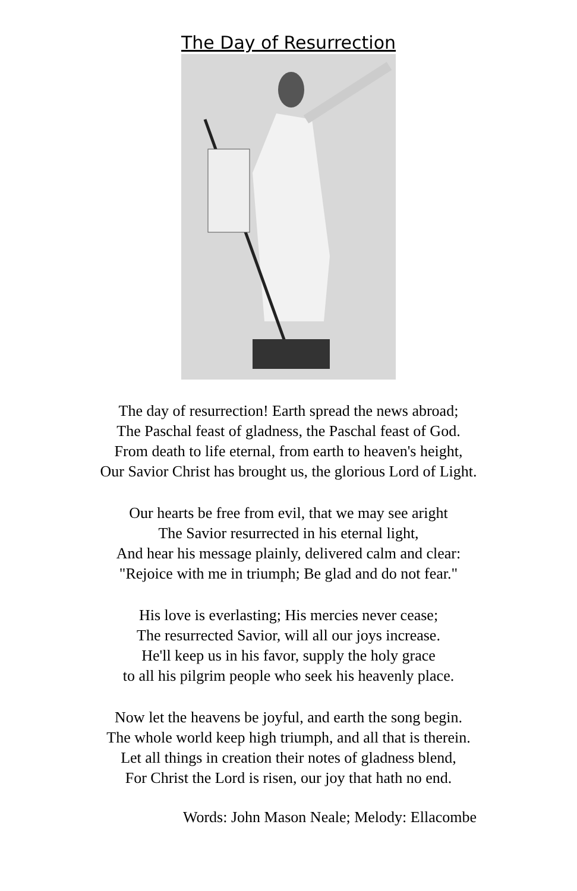The Day of Resurrection
The day of resurrection! Earth spread the news abroad;
The Paschal feast of gladness, the Paschal feast of God.
From death to life eternal, from earth to heaven's height,
Our Savior Christ has brought us, the glorious Lord of Light.
Our hearts be free from evil, that we may see aright
The Savior resurrected in his eternal light,
And hear his message plainly, delivered calm and clear:
"Rejoice with me in triumph; Be glad and do not fear."
His love is everlasting; His mercies never cease;
The resurrected Savior, will all our joys increase.
He'll keep us in his favor, supply the holy grace
to all his pilgrim people who seek his heavenly place.
Now let the heavens be joyful, and earth the song begin.
The whole world keep high triumph, and all that is therein.
Let all things in creation their notes of gladness blend,
For Christ the Lord is risen, our joy that hath no end.
Words: John Mason Neale; Melody: Ellacombe